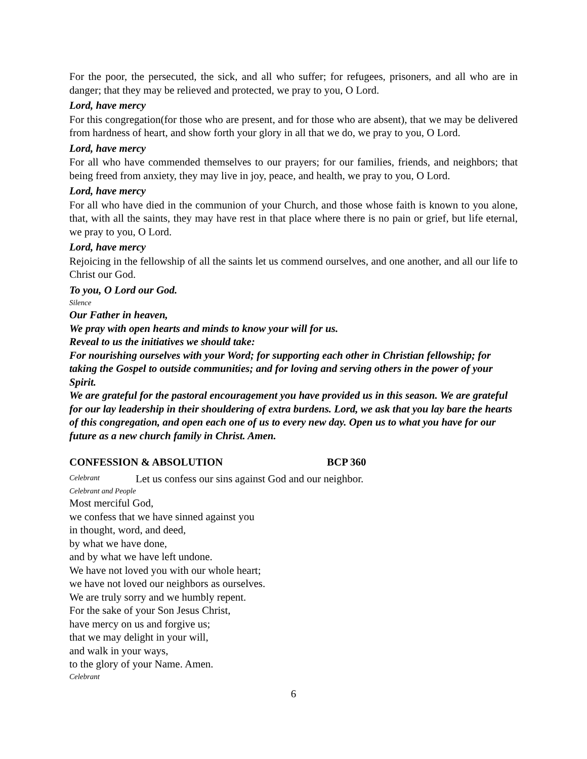For the poor, the persecuted, the sick, and all who suffer; for refugees, prisoners, and all who are in danger; that they may be relieved and protected, we pray to you, O Lord.
Lord, have mercy
For this congregation(for those who are present, and for those who are absent), that we may be delivered from hardness of heart, and show forth your glory in all that we do, we pray to you, O Lord.
Lord, have mercy
For all who have commended themselves to our prayers; for our families, friends, and neighbors; that being freed from anxiety, they may live in joy, peace, and health, we pray to you, O Lord.
Lord, have mercy
For all who have died in the communion of your Church, and those whose faith is known to you alone, that, with all the saints, they may have rest in that place where there is no pain or grief, but life eternal, we pray to you, O Lord.
Lord, have mercy
Rejoicing in the fellowship of all the saints let us commend ourselves, and one another, and all our life to Christ our God.
To you, O Lord our God.
Silence
Our Father in heaven,
We pray with open hearts and minds to know your will for us.
Reveal to us the initiatives we should take:
For nourishing ourselves with your Word; for supporting each other in Christian fellowship; for taking the Gospel to outside communities; and for loving and serving others in the power of your Spirit.
We are grateful for the pastoral encouragement you have provided us in this season. We are grateful for our lay leadership in their shouldering of extra burdens. Lord, we ask that you lay bare the hearts of this congregation, and open each one of us to every new day. Open us to what you have for our future as a new church family in Christ. Amen.
CONFESSION & ABSOLUTION BCP 360
Celebrant Let us confess our sins against God and our neighbor.
Celebrant and People
Most merciful God,
we confess that we have sinned against you
in thought, word, and deed,
by what we have done,
and by what we have left undone.
We have not loved you with our whole heart;
we have not loved our neighbors as ourselves.
We are truly sorry and we humbly repent.
For the sake of your Son Jesus Christ,
have mercy on us and forgive us;
that we may delight in your will,
and walk in your ways,
to the glory of your Name. Amen.
Celebrant
6